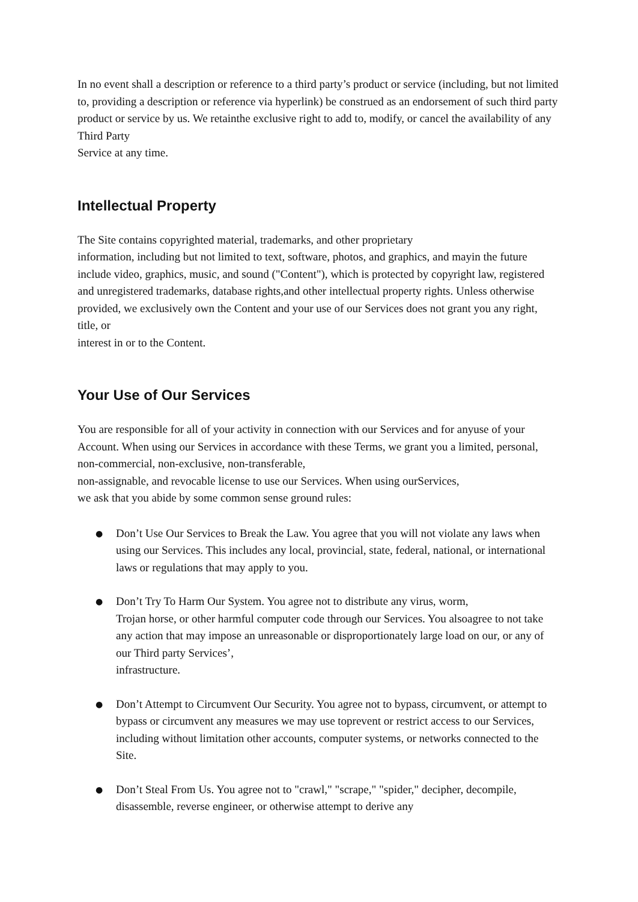In no event shall a description or reference to a third party’s product or service (including, but not limited to, providing a description or reference via hyperlink) be construed as an endorsement of such third party product or service by us. We retainthe exclusive right to add to, modify, or cancel the availability of any Third Party
Service at any time.
Intellectual Property
The Site contains copyrighted material, trademarks, and other proprietary
information, including but not limited to text, software, photos, and graphics, and mayin the future include video, graphics, music, and sound ("Content"), which is protected by copyright law, registered and unregistered trademarks, database rights,and other intellectual property rights. Unless otherwise provided, we exclusively own the Content and your use of our Services does not grant you any right, title, or
interest in or to the Content.
Your Use of Our Services
You are responsible for all of your activity in connection with our Services and for anyuse of your Account. When using our Services in accordance with these Terms, we grant you a limited, personal, non-commercial, non-exclusive, non-transferable,
non-assignable, and revocable license to use our Services. When using ourServices,
we ask that you abide by some common sense ground rules:
● Don’t Use Our Services to Break the Law. You agree that you will not violate any laws when using our Services. This includes any local, provincial, state, federal, national, or international laws or regulations that may apply to you.
● Don’t Try To Harm Our System. You agree not to distribute any virus, worm,
Trojan horse, or other harmful computer code through our Services. You alsoagree to not take any action that may impose an unreasonable or disproportionately large load on our, or any of our Third party Services’,
infrastructure.
● Don’t Attempt to Circumvent Our Security. You agree not to bypass, circumvent, or attempt to bypass or circumvent any measures we may use toprevent or restrict access to our Services, including without limitation other accounts, computer systems, or networks connected to the Site.
● Don’t Steal From Us. You agree not to "crawl," "scrape," "spider," decipher, decompile, disassemble, reverse engineer, or otherwise attempt to derive any